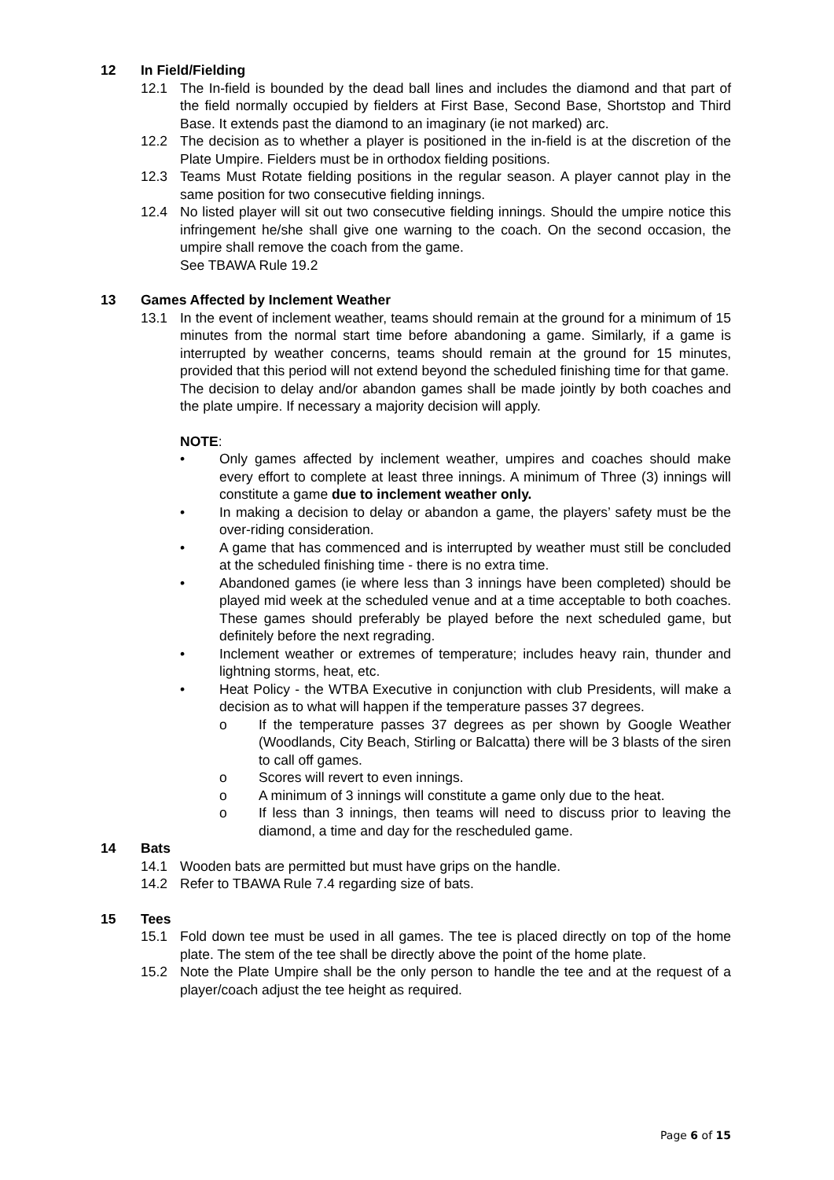12 In Field/Fielding
12.1 The In-field is bounded by the dead ball lines and includes the diamond and that part of the field normally occupied by fielders at First Base, Second Base, Shortstop and Third Base. It extends past the diamond to an imaginary (ie not marked) arc.
12.2 The decision as to whether a player is positioned in the in-field is at the discretion of the Plate Umpire. Fielders must be in orthodox fielding positions.
12.3 Teams Must Rotate fielding positions in the regular season. A player cannot play in the same position for two consecutive fielding innings.
12.4 No listed player will sit out two consecutive fielding innings. Should the umpire notice this infringement he/she shall give one warning to the coach. On the second occasion, the umpire shall remove the coach from the game.
See TBAWA Rule 19.2
13 Games Affected by Inclement Weather
13.1 In the event of inclement weather, teams should remain at the ground for a minimum of 15 minutes from the normal start time before abandoning a game. Similarly, if a game is interrupted by weather concerns, teams should remain at the ground for 15 minutes, provided that this period will not extend beyond the scheduled finishing time for that game.
The decision to delay and/or abandon games shall be made jointly by both coaches and the plate umpire. If necessary a majority decision will apply.
NOTE:
• Only games affected by inclement weather, umpires and coaches should make every effort to complete at least three innings. A minimum of Three (3) innings will constitute a game due to inclement weather only.
• In making a decision to delay or abandon a game, the players’ safety must be the over-riding consideration.
• A game that has commenced and is interrupted by weather must still be concluded at the scheduled finishing time - there is no extra time.
• Abandoned games (ie where less than 3 innings have been completed) should be played mid week at the scheduled venue and at a time acceptable to both coaches. These games should preferably be played before the next scheduled game, but definitely before the next regrading.
• Inclement weather or extremes of temperature; includes heavy rain, thunder and lightning storms, heat, etc.
• Heat Policy - the WTBA Executive in conjunction with club Presidents, will make a decision as to what will happen if the temperature passes 37 degrees.
o If the temperature passes 37 degrees as per shown by Google Weather (Woodlands, City Beach, Stirling or Balcatta) there will be 3 blasts of the siren to call off games.
o Scores will revert to even innings.
o A minimum of 3 innings will constitute a game only due to the heat.
o If less than 3 innings, then teams will need to discuss prior to leaving the diamond, a time and day for the rescheduled game.
14 Bats
14.1 Wooden bats are permitted but must have grips on the handle.
14.2 Refer to TBAWA Rule 7.4 regarding size of bats.
15 Tees
15.1 Fold down tee must be used in all games. The tee is placed directly on top of the home plate. The stem of the tee shall be directly above the point of the home plate.
15.2 Note the Plate Umpire shall be the only person to handle the tee and at the request of a player/coach adjust the tee height as required.
Page 6 of 15